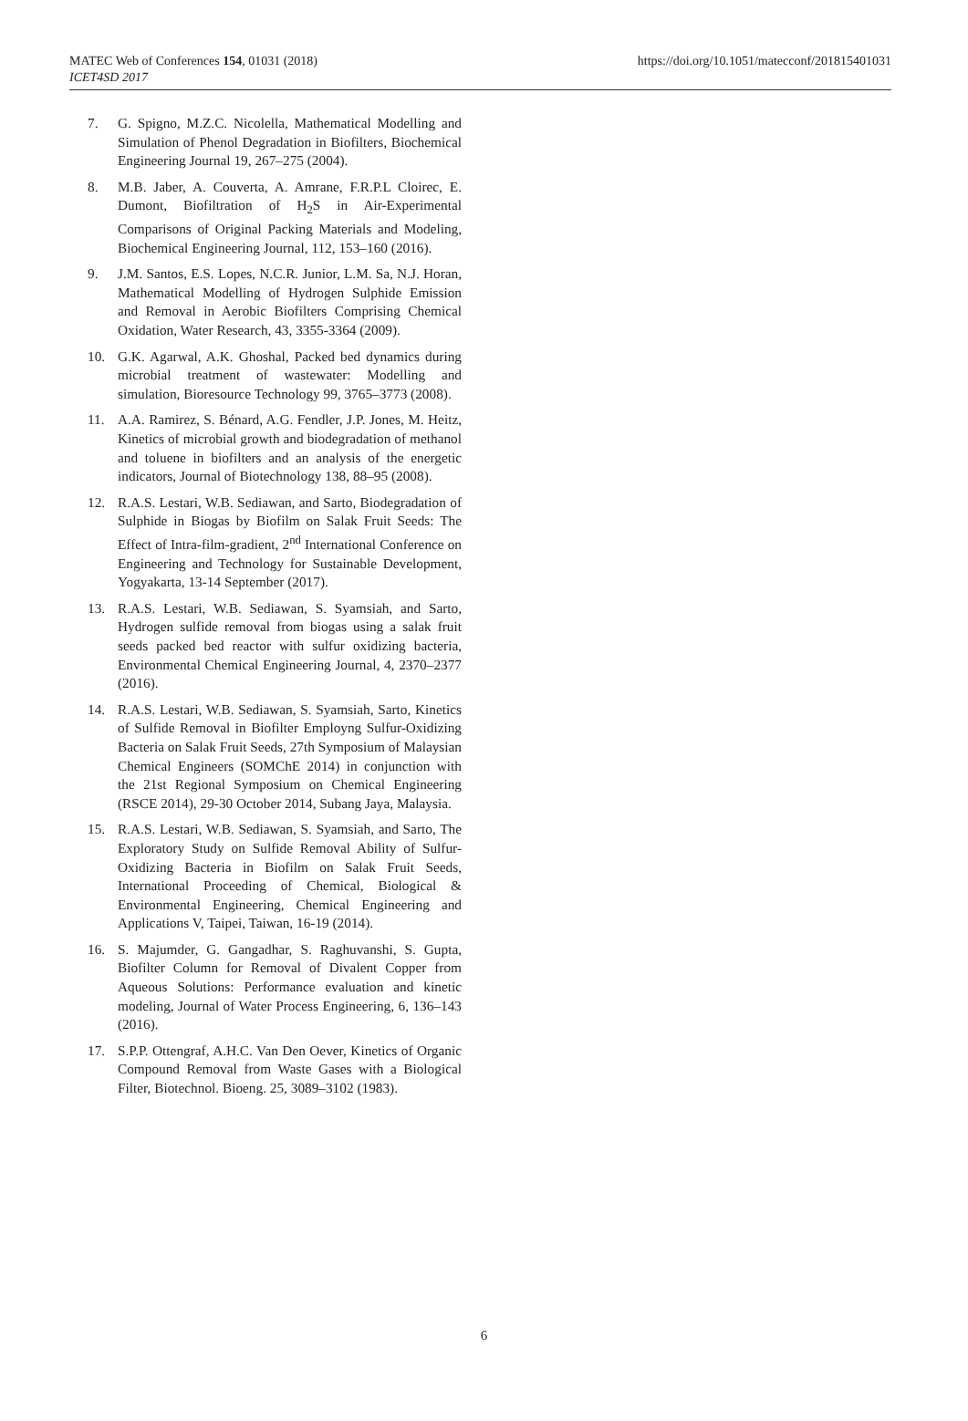MATEC Web of Conferences 154, 01031 (2018)
ICET4SD 2017
https://doi.org/10.1051/matecconf/201815401031
7. G. Spigno, M.Z.C. Nicolella, Mathematical Modelling and Simulation of Phenol Degradation in Biofilters, Biochemical Engineering Journal 19, 267–275 (2004).
8. M.B. Jaber, A. Couverta, A. Amrane, F.R.P.L Cloirec, E. Dumont, Biofiltration of H<sub>2</sub>S in Air-Experimental Comparisons of Original Packing Materials and Modeling, Biochemical Engineering Journal, 112, 153–160 (2016).
9. J.M. Santos, E.S. Lopes, N.C.R. Junior, L.M. Sa, N.J. Horan, Mathematical Modelling of Hydrogen Sulphide Emission and Removal in Aerobic Biofilters Comprising Chemical Oxidation, Water Research, 43, 3355-3364 (2009).
10. G.K. Agarwal, A.K. Ghoshal, Packed bed dynamics during microbial treatment of wastewater: Modelling and simulation, Bioresource Technology 99, 3765–3773 (2008).
11. A.A. Ramirez, S. Bénard, A.G. Fendler, J.P. Jones, M. Heitz, Kinetics of microbial growth and biodegradation of methanol and toluene in biofilters and an analysis of the energetic indicators, Journal of Biotechnology 138, 88–95 (2008).
12. R.A.S. Lestari, W.B. Sediawan, and Sarto, Biodegradation of Sulphide in Biogas by Biofilm on Salak Fruit Seeds: The Effect of Intra-film-gradient, 2<sup>nd</sup> International Conference on Engineering and Technology for Sustainable Development, Yogyakarta, 13-14 September (2017).
13. R.A.S. Lestari, W.B. Sediawan, S. Syamsiah, and Sarto, Hydrogen sulfide removal from biogas using a salak fruit seeds packed bed reactor with sulfur oxidizing bacteria, Environmental Chemical Engineering Journal, 4, 2370–2377 (2016).
14. R.A.S. Lestari, W.B. Sediawan, S. Syamsiah, Sarto, Kinetics of Sulfide Removal in Biofilter Employng Sulfur-Oxidizing Bacteria on Salak Fruit Seeds, 27th Symposium of Malaysian Chemical Engineers (SOMChE 2014) in conjunction with the 21st Regional Symposium on Chemical Engineering (RSCE 2014), 29-30 October 2014, Subang Jaya, Malaysia.
15. R.A.S. Lestari, W.B. Sediawan, S. Syamsiah, and Sarto, The Exploratory Study on Sulfide Removal Ability of Sulfur-Oxidizing Bacteria in Biofilm on Salak Fruit Seeds, International Proceeding of Chemical, Biological & Environmental Engineering, Chemical Engineering and Applications V, Taipei, Taiwan, 16-19 (2014).
16. S. Majumder, G. Gangadhar, S. Raghuvanshi, S. Gupta, Biofilter Column for Removal of Divalent Copper from Aqueous Solutions: Performance evaluation and kinetic modeling, Journal of Water Process Engineering, 6, 136–143 (2016).
17. S.P.P. Ottengraf, A.H.C. Van Den Oever, Kinetics of Organic Compound Removal from Waste Gases with a Biological Filter, Biotechnol. Bioeng. 25, 3089–3102 (1983).
6